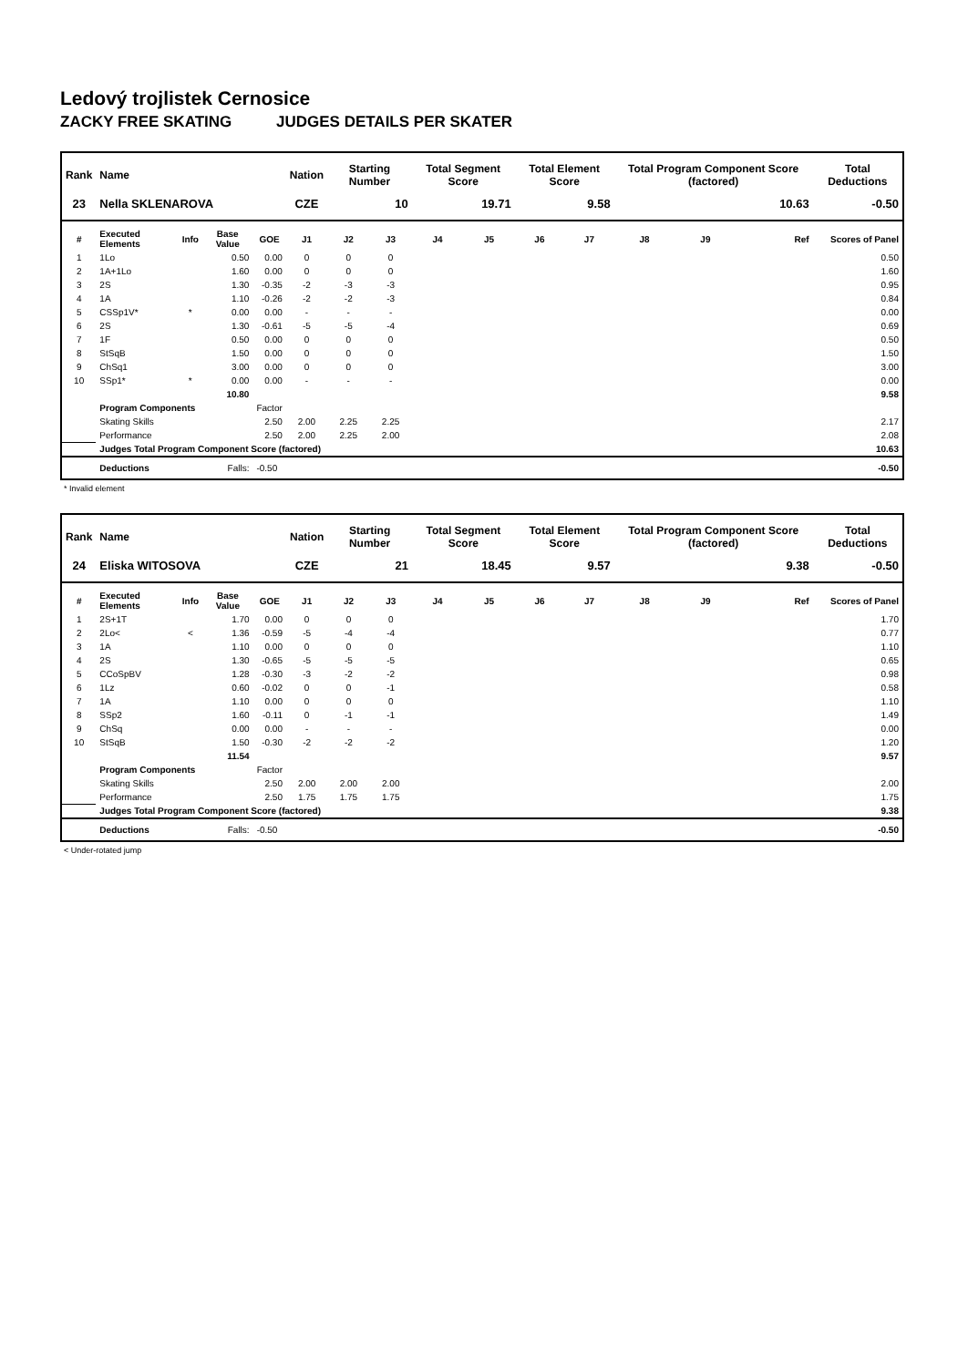Ledový trojlistek Cernosice
ZACKY FREE SKATING JUDGES DETAILS PER SKATER
| Rank | Name | | | | Nation | Starting Number | | Total Segment Score | | Total Element Score | | Total Program Component Score (factored) | | | Total Deductions |
| --- | --- | --- | --- | --- | --- | --- | --- | --- | --- | --- | --- | --- | --- | --- | --- |
| 23 | Nella SKLENAROVA | | | | CZE | 10 | | 19.71 | | 9.58 | | 10.63 | | | -0.50 |
| # | Executed Elements | Info | Base Value | GOE | J1 | J2 | J3 | J4 | J5 | J6 | J7 | J8 | J9 | Ref | Scores of Panel |
| 1 | 1Lo | | 0.50 | 0.00 | 0 | 0 | 0 | | | | | | | | 0.50 |
| 2 | 1A+1Lo | | 1.60 | 0.00 | 0 | 0 | 0 | | | | | | | | 1.60 |
| 3 | 2S | | 1.30 | -0.35 | -2 | -3 | -3 | | | | | | | | 0.95 |
| 4 | 1A | | 1.10 | -0.26 | -2 | -2 | -3 | | | | | | | | 0.84 |
| 5 | CSSp1V* | * | 0.00 | 0.00 | - | - | - | | | | | | | | 0.00 |
| 6 | 2S | | 1.30 | -0.61 | -5 | -5 | -4 | | | | | | | | 0.69 |
| 7 | 1F | | 0.50 | 0.00 | 0 | 0 | 0 | | | | | | | | 0.50 |
| 8 | StSqB | | 1.50 | 0.00 | 0 | 0 | 0 | | | | | | | | 1.50 |
| 9 | ChSq1 | | 3.00 | 0.00 | 0 | 0 | 0 | | | | | | | | 3.00 |
| 10 | SSp1* | * | 0.00 | 0.00 | - | - | - | | | | | | | | 0.00 |
| | | | 10.80 | | | | | | | | | | | | 9.58 |
| | Program Components | | | Factor | | | | | | | | | | | |
| | Skating Skills | | | 2.50 | 2.00 | 2.25 | 2.25 | | | | | | | | 2.17 |
| | Performance | | | 2.50 | 2.00 | 2.25 | 2.00 | | | | | | | | 2.08 |
| | Judges Total Program Component Score (factored) | | | | | | | | | | | | | | 10.63 |
| | Deductions | | Falls: | -0.50 | | | | | | | | | | | -0.50 |
* Invalid element
| Rank | Name | | | | Nation | Starting Number | | Total Segment Score | | Total Element Score | | Total Program Component Score (factored) | | | Total Deductions |
| --- | --- | --- | --- | --- | --- | --- | --- | --- | --- | --- | --- | --- | --- | --- | --- |
| 24 | Eliska WITOSOVA | | | | CZE | 21 | | 18.45 | | 9.57 | | 9.38 | | | -0.50 |
| # | Executed Elements | Info | Base Value | GOE | J1 | J2 | J3 | J4 | J5 | J6 | J7 | J8 | J9 | Ref | Scores of Panel |
| 1 | 2S+1T | | 1.70 | 0.00 | 0 | 0 | 0 | | | | | | | | 1.70 |
| 2 | 2Lo< | < | 1.36 | -0.59 | -5 | -4 | -4 | | | | | | | | 0.77 |
| 3 | 1A | | 1.10 | 0.00 | 0 | 0 | 0 | | | | | | | | 1.10 |
| 4 | 2S | | 1.30 | -0.65 | -5 | -5 | -5 | | | | | | | | 0.65 |
| 5 | CCoSpBV | | 1.28 | -0.30 | -3 | -2 | -2 | | | | | | | | 0.98 |
| 6 | 1Lz | | 0.60 | -0.02 | 0 | 0 | -1 | | | | | | | | 0.58 |
| 7 | 1A | | 1.10 | 0.00 | 0 | 0 | 0 | | | | | | | | 1.10 |
| 8 | SSp2 | | 1.60 | -0.11 | 0 | -1 | -1 | | | | | | | | 1.49 |
| 9 | ChSq | | 0.00 | 0.00 | - | - | - | | | | | | | | 0.00 |
| 10 | StSqB | | 1.50 | -0.30 | -2 | -2 | -2 | | | | | | | | 1.20 |
| | | | 11.54 | | | | | | | | | | | | 9.57 |
| | Program Components | | | Factor | | | | | | | | | | | |
| | Skating Skills | | | 2.50 | 2.00 | 2.00 | 2.00 | | | | | | | | 2.00 |
| | Performance | | | 2.50 | 1.75 | 1.75 | 1.75 | | | | | | | | 1.75 |
| | Judges Total Program Component Score (factored) | | | | | | | | | | | | | | 9.38 |
| | Deductions | | Falls: | -0.50 | | | | | | | | | | | -0.50 |
< Under-rotated jump